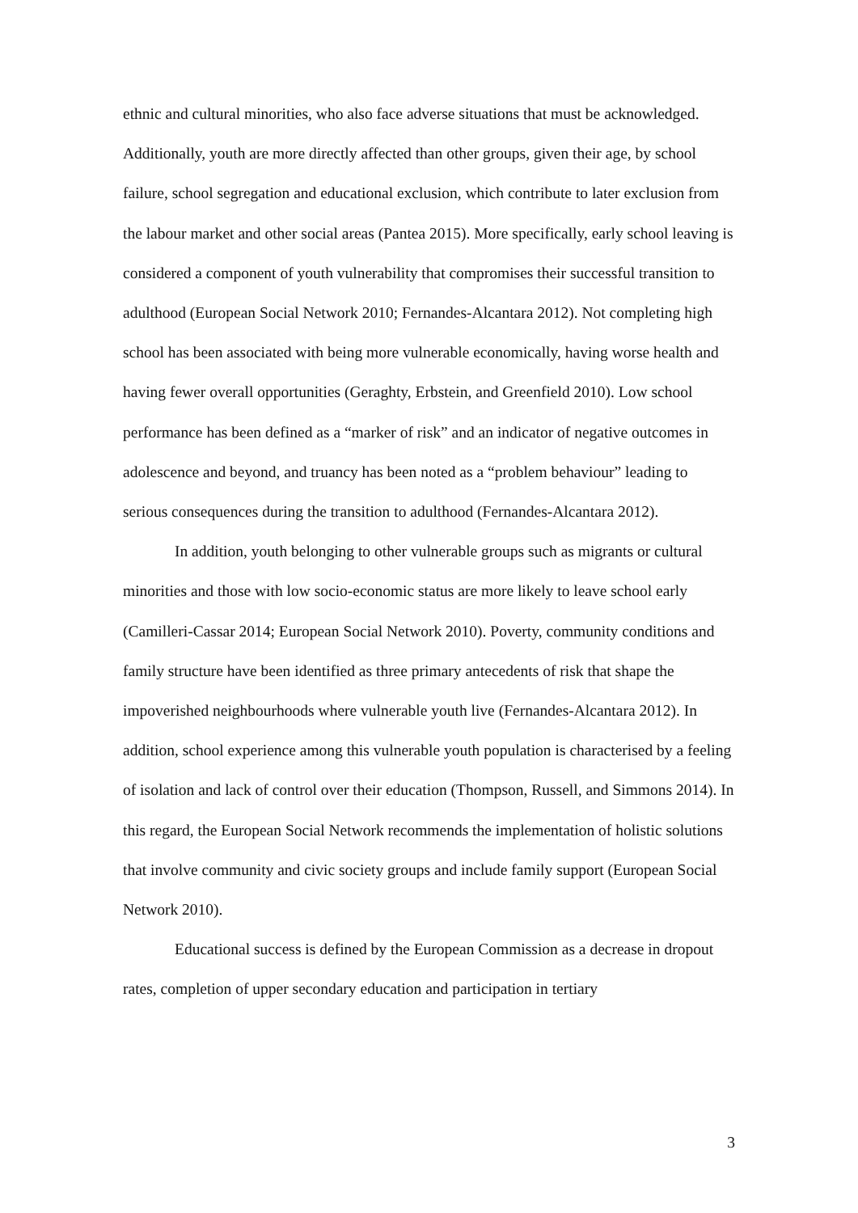ethnic and cultural minorities, who also face adverse situations that must be acknowledged. Additionally, youth are more directly affected than other groups, given their age, by school failure, school segregation and educational exclusion, which contribute to later exclusion from the labour market and other social areas (Pantea 2015). More specifically, early school leaving is considered a component of youth vulnerability that compromises their successful transition to adulthood (European Social Network 2010; Fernandes-Alcantara 2012). Not completing high school has been associated with being more vulnerable economically, having worse health and having fewer overall opportunities (Geraghty, Erbstein, and Greenfield 2010). Low school performance has been defined as a “marker of risk” and an indicator of negative outcomes in adolescence and beyond, and truancy has been noted as a “problem behaviour” leading to serious consequences during the transition to adulthood (Fernandes-Alcantara 2012).
In addition, youth belonging to other vulnerable groups such as migrants or cultural minorities and those with low socio-economic status are more likely to leave school early (Camilleri-Cassar 2014; European Social Network 2010). Poverty, community conditions and family structure have been identified as three primary antecedents of risk that shape the impoverished neighbourhoods where vulnerable youth live (Fernandes-Alcantara 2012). In addition, school experience among this vulnerable youth population is characterised by a feeling of isolation and lack of control over their education (Thompson, Russell, and Simmons 2014). In this regard, the European Social Network recommends the implementation of holistic solutions that involve community and civic society groups and include family support (European Social Network 2010).
Educational success is defined by the European Commission as a decrease in dropout rates, completion of upper secondary education and participation in tertiary
3